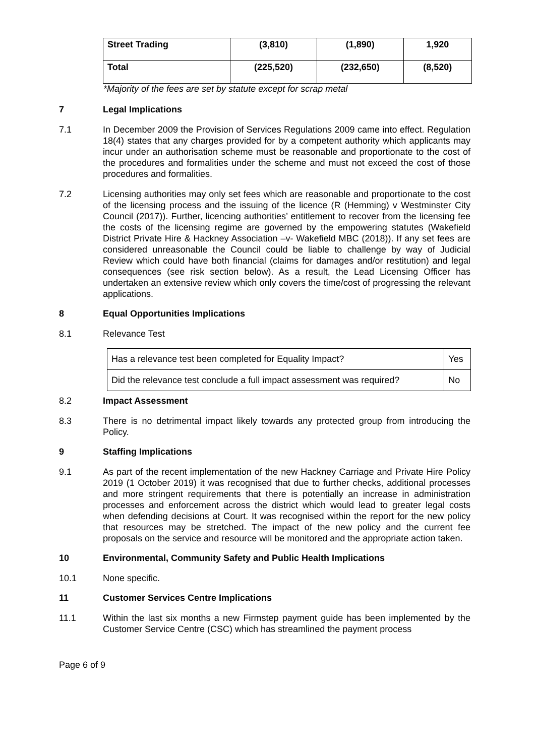| Street Trading | (3,810) | (1,890) | 1,920 |
| Total | (225,520) | (232,650) | (8,520) |
*Majority of the fees are set by statute except for scrap metal
7 Legal Implications
7.1 In December 2009 the Provision of Services Regulations 2009 came into effect. Regulation 18(4) states that any charges provided for by a competent authority which applicants may incur under an authorisation scheme must be reasonable and proportionate to the cost of the procedures and formalities under the scheme and must not exceed the cost of those procedures and formalities.
7.2 Licensing authorities may only set fees which are reasonable and proportionate to the cost of the licensing process and the issuing of the licence (R (Hemming) v Westminster City Council (2017)). Further, licencing authorities’ entitlement to recover from the licensing fee the costs of the licensing regime are governed by the empowering statutes (Wakefield District Private Hire & Hackney Association –v- Wakefield MBC (2018)). If any set fees are considered unreasonable the Council could be liable to challenge by way of Judicial Review which could have both financial (claims for damages and/or restitution) and legal consequences (see risk section below). As a result, the Lead Licensing Officer has undertaken an extensive review which only covers the time/cost of progressing the relevant applications.
8 Equal Opportunities Implications
8.1 Relevance Test
| Has a relevance test been completed for Equality Impact? | Yes |
| Did the relevance test conclude a full impact assessment was required? | No |
8.2 Impact Assessment
8.3 There is no detrimental impact likely towards any protected group from introducing the Policy.
9 Staffing Implications
9.1 As part of the recent implementation of the new Hackney Carriage and Private Hire Policy 2019 (1 October 2019) it was recognised that due to further checks, additional processes and more stringent requirements that there is potentially an increase in administration processes and enforcement across the district which would lead to greater legal costs when defending decisions at Court. It was recognised within the report for the new policy that resources may be stretched. The impact of the new policy and the current fee proposals on the service and resource will be monitored and the appropriate action taken.
10 Environmental, Community Safety and Public Health Implications
10.1 None specific.
11 Customer Services Centre Implications
11.1 Within the last six months a new Firmstep payment guide has been implemented by the Customer Service Centre (CSC) which has streamlined the payment process
Page 6 of 9